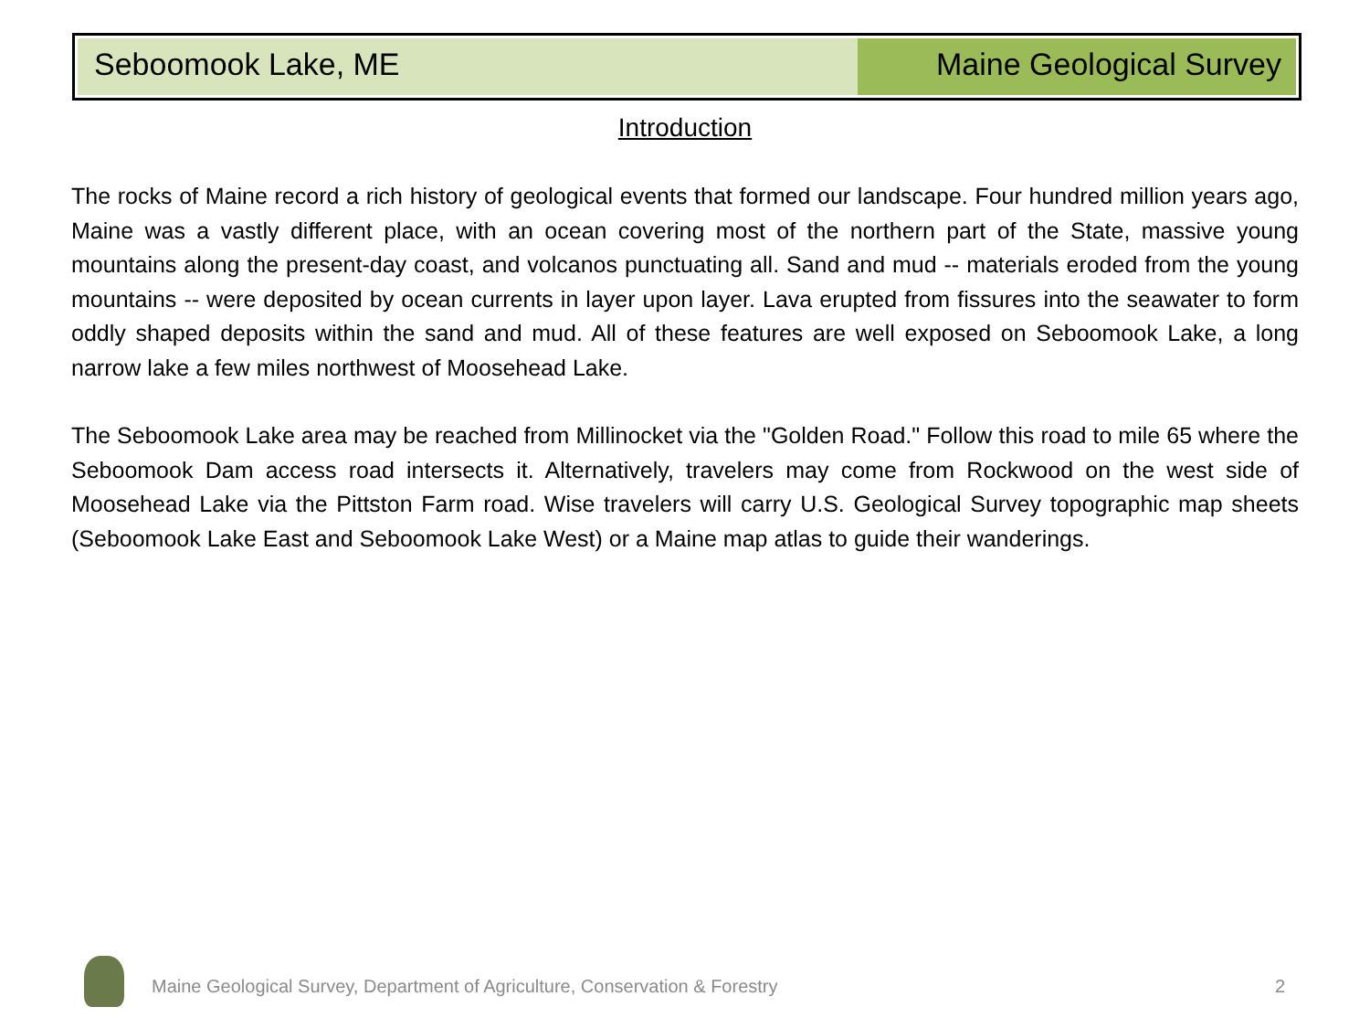Seboomook Lake, ME Maine Geological Survey
Introduction
The rocks of Maine record a rich history of geological events that formed our landscape. Four hundred million years ago, Maine was a vastly different place, with an ocean covering most of the northern part of the State, massive young mountains along the present-day coast, and volcanos punctuating all. Sand and mud -- materials eroded from the young mountains -- were deposited by ocean currents in layer upon layer. Lava erupted from fissures into the seawater to form oddly shaped deposits within the sand and mud. All of these features are well exposed on Seboomook Lake, a long narrow lake a few miles northwest of Moosehead Lake.
The Seboomook Lake area may be reached from Millinocket via the "Golden Road." Follow this road to mile 65 where the Seboomook Dam access road intersects it. Alternatively, travelers may come from Rockwood on the west side of Moosehead Lake via the Pittston Farm road. Wise travelers will carry U.S. Geological Survey topographic map sheets (Seboomook Lake East and Seboomook Lake West) or a Maine map atlas to guide their wanderings.
Maine Geological Survey, Department of Agriculture, Conservation & Forestry
2